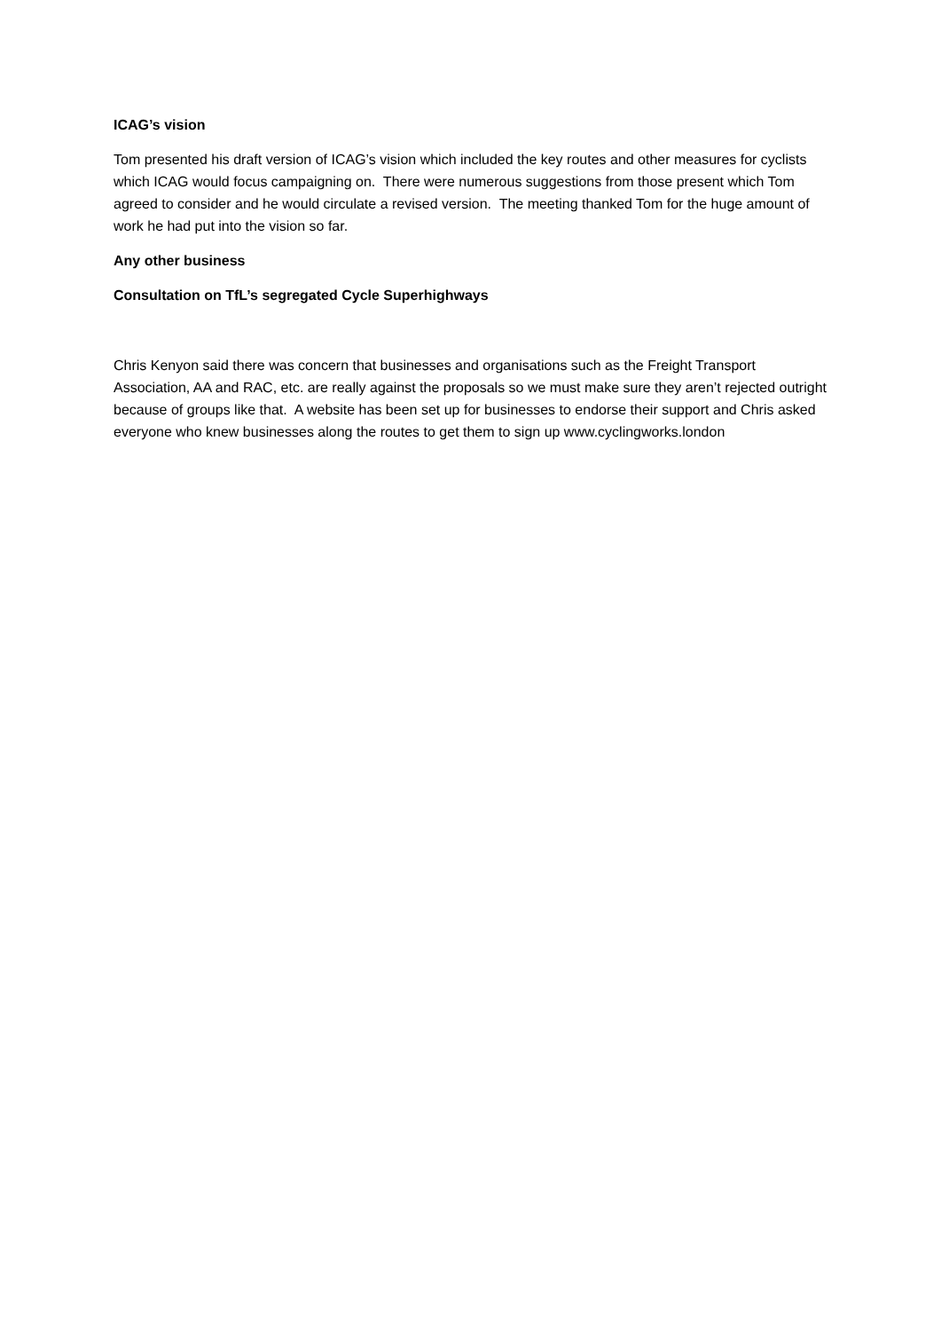ICAG’s vision
Tom presented his draft version of ICAG’s vision which included the key routes and other measures for cyclists which ICAG would focus campaigning on. There were numerous suggestions from those present which Tom agreed to consider and he would circulate a revised version. The meeting thanked Tom for the huge amount of work he had put into the vision so far.
Any other business
Consultation on TfL’s segregated Cycle Superhighways
Chris Kenyon said there was concern that businesses and organisations such as the Freight Transport Association, AA and RAC, etc. are really against the proposals so we must make sure they aren’t rejected outright because of groups like that. A website has been set up for businesses to endorse their support and Chris asked everyone who knew businesses along the routes to get them to sign up www.cyclingworks.london